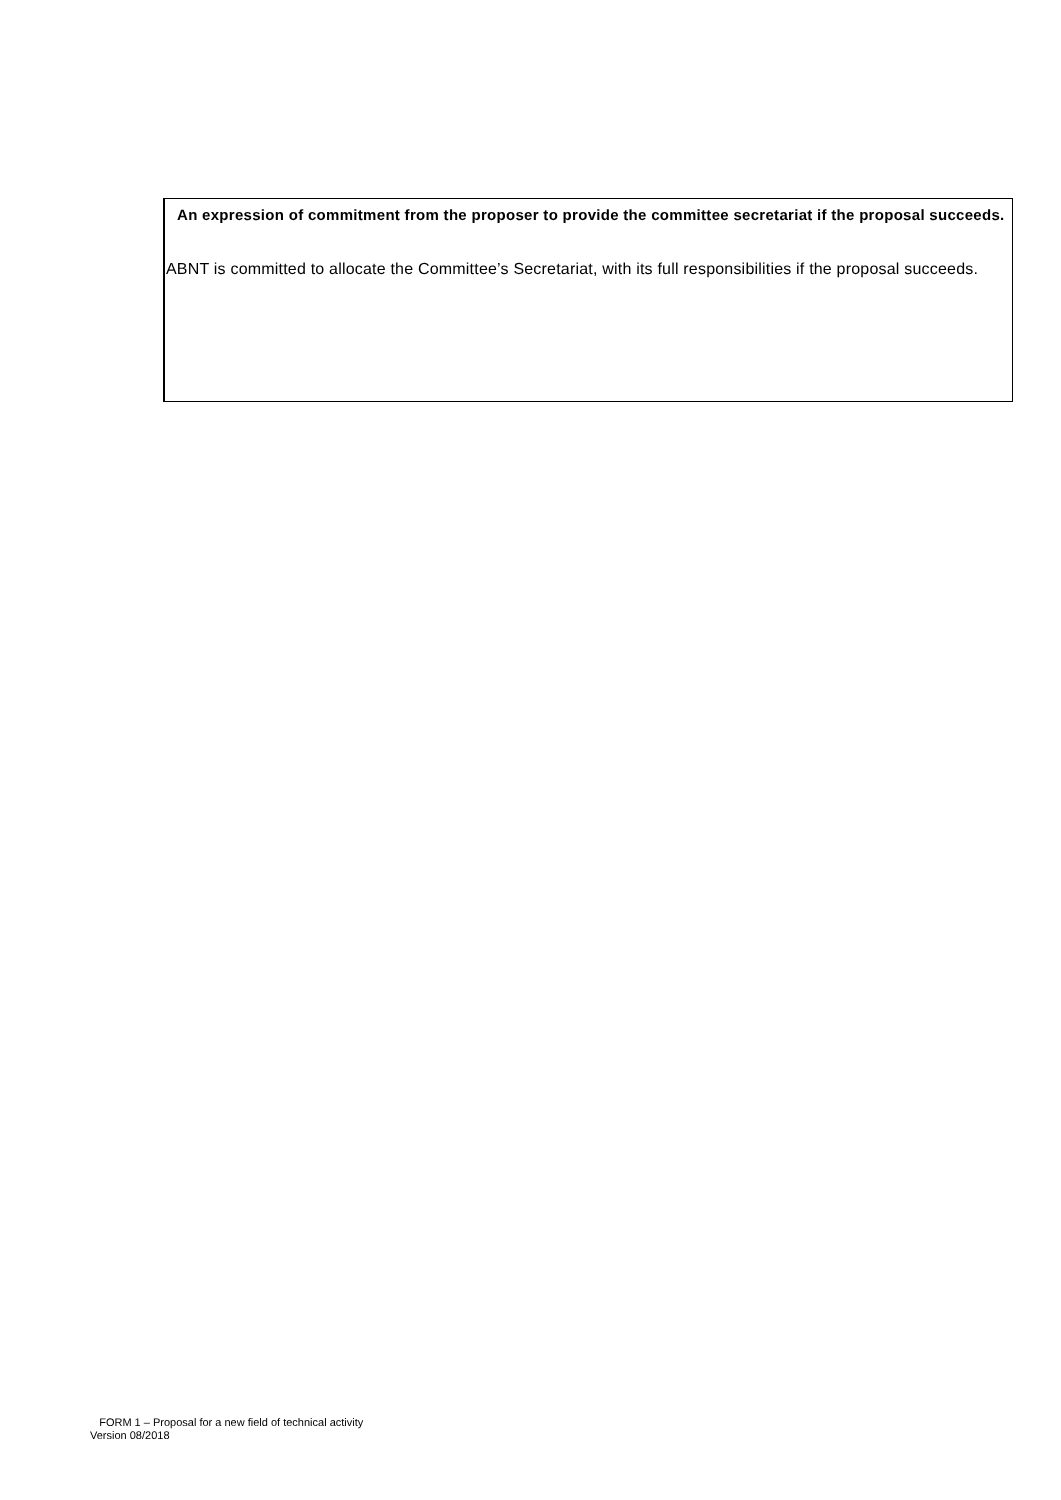An expression of commitment from the proposer to provide the committee secretariat if the proposal succeeds.
ABNT is committed to allocate the Committee’s Secretariat, with its full responsibilities if the proposal succeeds.
FORM 1 – Proposal for a new field of technical activity
Version 08/2018